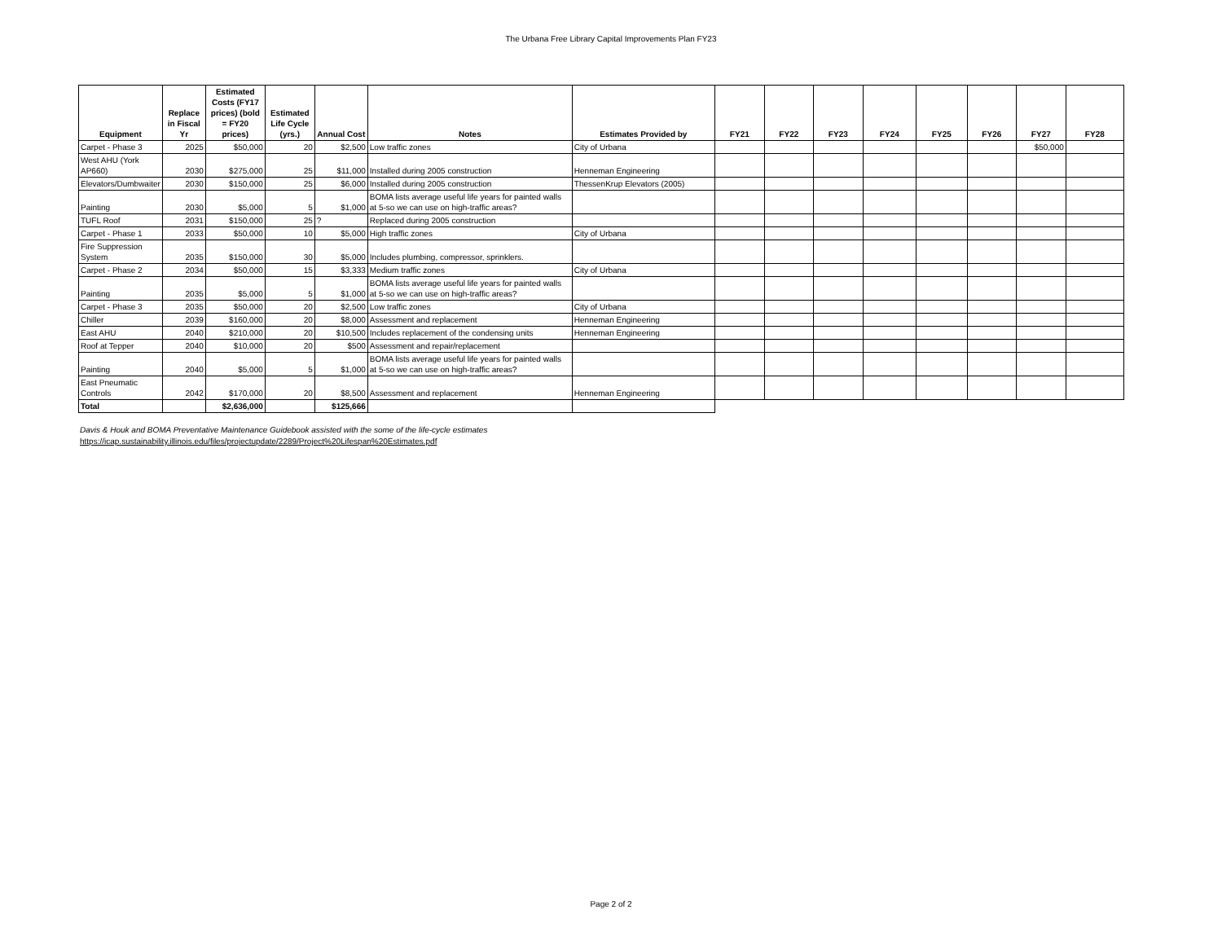The Urbana Free Library Capital Improvements Plan FY23
| Equipment | Replace in Fiscal Yr | Estimated Costs (FY17 prices) (bold = FY20 prices) | Estimated Life Cycle (yrs.) | Annual Cost | Notes | Estimates Provided by | FY21 | FY22 | FY23 | FY24 | FY25 | FY26 | FY27 | FY28 |
| --- | --- | --- | --- | --- | --- | --- | --- | --- | --- | --- | --- | --- | --- | --- |
| Carpet - Phase 3 | 2025 | $50,000 | 20 | $2,500 | Low traffic zones | City of Urbana | | | | | | | $50,000 | |
| West AHU (York AP660) | 2030 | $275,000 | 25 | $11,000 | Installed during 2005 construction | Henneman Engineering | | | | | | | | |
| Elevators/Dumbwaiter | 2030 | $150,000 | 25 | $6,000 | Installed during 2005 construction | ThessenKrup Elevators (2005) | | | | | | | | |
| Painting | 2030 | $5,000 | 5 | $1,000 | BOMA lists average useful life years for painted walls at 5-so we can use on high-traffic areas? | | | | | | | | | |
| TUFL Roof | 2031 | $150,000 | 25 | ? | Replaced during 2005 construction | | | | | | | | | |
| Carpet - Phase 1 | 2033 | $50,000 | 10 | $5,000 | High traffic zones | City of Urbana | | | | | | | | |
| Fire Suppression System | 2035 | $150,000 | 30 | $5,000 | Includes plumbing, compressor, sprinklers. | | | | | | | | | |
| Carpet - Phase 2 | 2034 | $50,000 | 15 | $3,333 | Medium traffic zones | City of Urbana | | | | | | | | |
| Painting | 2035 | $5,000 | 5 | $1,000 | BOMA lists average useful life years for painted walls at 5-so we can use on high-traffic areas? | | | | | | | | | |
| Carpet - Phase 3 | 2035 | $50,000 | 20 | $2,500 | Low traffic zones | City of Urbana | | | | | | | | |
| Chiller | 2039 | $160,000 | 20 | $8,000 | Assessment and replacement | Henneman Engineering | | | | | | | | |
| East AHU | 2040 | $210,000 | 20 | $10,500 | Includes replacement of the condensing units | Henneman Engineering | | | | | | | | |
| Roof at Tepper | 2040 | $10,000 | 20 | $500 | Assessment and repair/replacement | | | | | | | | | |
| Painting | 2040 | $5,000 | 5 | $1,000 | BOMA lists average useful life years for painted walls at 5-so we can use on high-traffic areas? | | | | | | | | | |
| East Pneumatic Controls | 2042 | $170,000 | 20 | $8,500 | Assessment and replacement | Henneman Engineering | | | | | | | | |
| Total | | $2,636,000 | | $125,666 | | | | | | | | | | |
Davis & Houk and BOMA Preventative Maintenance Guidebook assisted with the some of the life-cycle estimates
https://icap.sustainability.illinois.edu/files/projectupdate/2289/Project%20Lifespan%20Estimates.pdf
Page 2 of 2